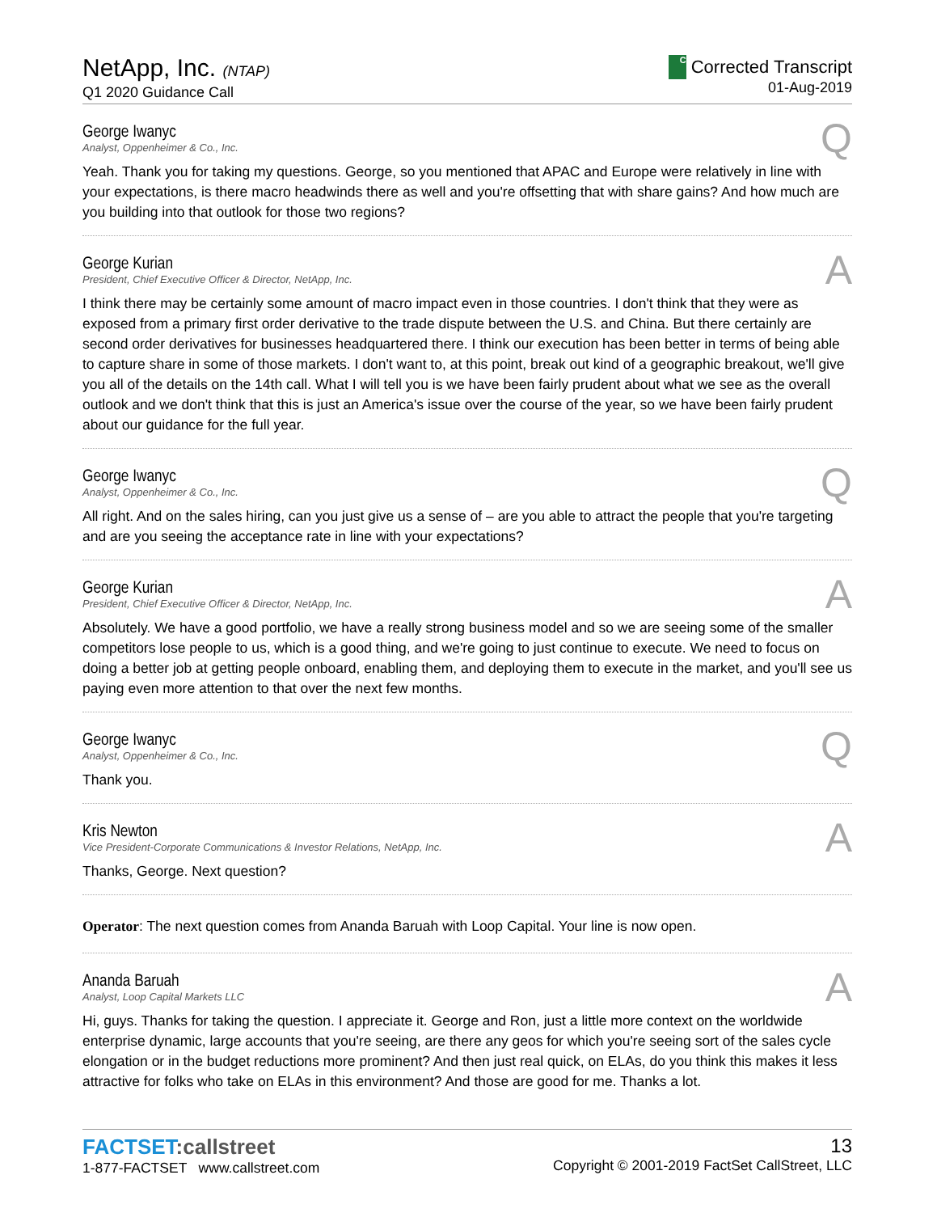NetApp, Inc. (NTAP)
Q1 2020 Guidance Call
C
Corrected Transcript
01-Aug-2019
George Iwanyc
Analyst, Oppenheimer & Co., Inc.
Q
Yeah. Thank you for taking my questions. George, so you mentioned that APAC and Europe were relatively in line with your expectations, is there macro headwinds there as well and you're offsetting that with share gains? And how much are you building into that outlook for those two regions?
George Kurian
President, Chief Executive Officer & Director, NetApp, Inc.
A
I think there may be certainly some amount of macro impact even in those countries. I don't think that they were as exposed from a primary first order derivative to the trade dispute between the U.S. and China. But there certainly are second order derivatives for businesses headquartered there. I think our execution has been better in terms of being able to capture share in some of those markets. I don't want to, at this point, break out kind of a geographic breakout, we'll give you all of the details on the 14th call. What I will tell you is we have been fairly prudent about what we see as the overall outlook and we don't think that this is just an America's issue over the course of the year, so we have been fairly prudent about our guidance for the full year.
George Iwanyc
Analyst, Oppenheimer & Co., Inc.
Q
All right. And on the sales hiring, can you just give us a sense of – are you able to attract the people that you're targeting and are you seeing the acceptance rate in line with your expectations?
George Kurian
President, Chief Executive Officer & Director, NetApp, Inc.
A
Absolutely. We have a good portfolio, we have a really strong business model and so we are seeing some of the smaller competitors lose people to us, which is a good thing, and we're going to just continue to execute. We need to focus on doing a better job at getting people onboard, enabling them, and deploying them to execute in the market, and you'll see us paying even more attention to that over the next few months.
George Iwanyc
Analyst, Oppenheimer & Co., Inc.
Q
Thank you.
Kris Newton
Vice President-Corporate Communications & Investor Relations, NetApp, Inc.
A
Thanks, George. Next question?
Operator: The next question comes from Ananda Baruah with Loop Capital. Your line is now open.
Ananda Baruah
Analyst, Loop Capital Markets LLC
A
Hi, guys. Thanks for taking the question. I appreciate it. George and Ron, just a little more context on the worldwide enterprise dynamic, large accounts that you're seeing, are there any geos for which you're seeing sort of the sales cycle elongation or in the budget reductions more prominent? And then just real quick, on ELAs, do you think this makes it less attractive for folks who take on ELAs in this environment? And those are good for me. Thanks a lot.
FACTSET:callstreet
1-877-FACTSET www.callstreet.com
13
Copyright © 2001-2019 FactSet CallStreet, LLC